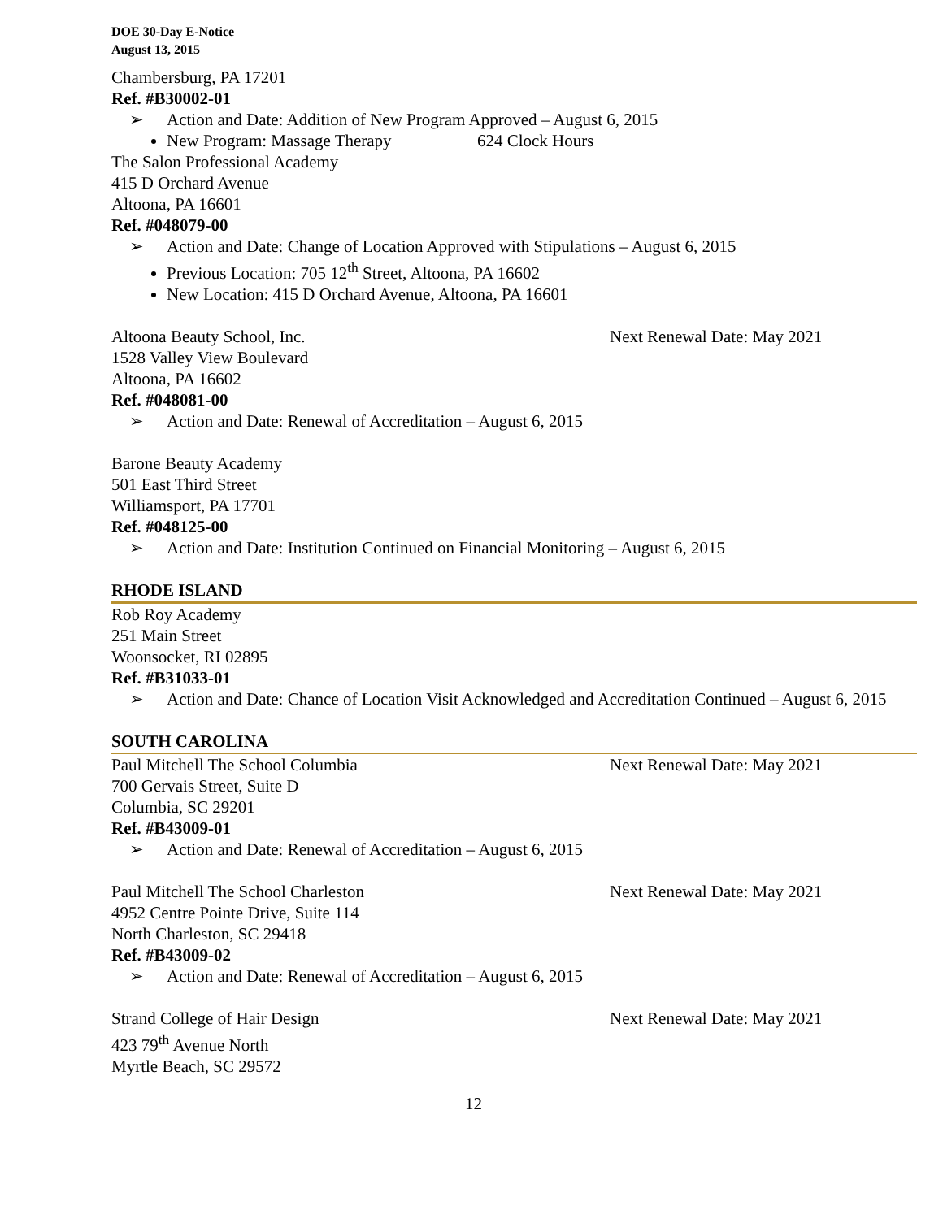DOE 30-Day E-Notice
August 13, 2015
Chambersburg, PA 17201
Ref. #B30002-01
➢ Action and Date: Addition of New Program Approved – August 6, 2015
New Program: Massage Therapy 624 Clock Hours
The Salon Professional Academy
415 D Orchard Avenue
Altoona, PA 16601
Ref. #048079-00
➢ Action and Date: Change of Location Approved with Stipulations – August 6, 2015
Previous Location: 705 12<sup>th</sup> Street, Altoona, PA 16602
New Location: 415 D Orchard Avenue, Altoona, PA 16601
Altoona Beauty School, Inc. Next Renewal Date: May 2021
1528 Valley View Boulevard
Altoona, PA 16602
Ref. #048081-00
➢ Action and Date: Renewal of Accreditation – August 6, 2015
Barone Beauty Academy
501 East Third Street
Williamsport, PA 17701
Ref. #048125-00
➢ Action and Date: Institution Continued on Financial Monitoring – August 6, 2015
RHODE ISLAND
Rob Roy Academy
251 Main Street
Woonsocket, RI 02895
Ref. #B31033-01
➢ Action and Date: Chance of Location Visit Acknowledged and Accreditation Continued – August 6, 2015
SOUTH CAROLINA
Paul Mitchell The School Columbia Next Renewal Date: May 2021
700 Gervais Street, Suite D
Columbia, SC 29201
Ref. #B43009-01
➢ Action and Date: Renewal of Accreditation – August 6, 2015
Paul Mitchell The School Charleston Next Renewal Date: May 2021
4952 Centre Pointe Drive, Suite 114
North Charleston, SC 29418
Ref. #B43009-02
➢ Action and Date: Renewal of Accreditation – August 6, 2015
Strand College of Hair Design Next Renewal Date: May 2021
423 79<sup>th</sup> Avenue North
Myrtle Beach, SC 29572
12